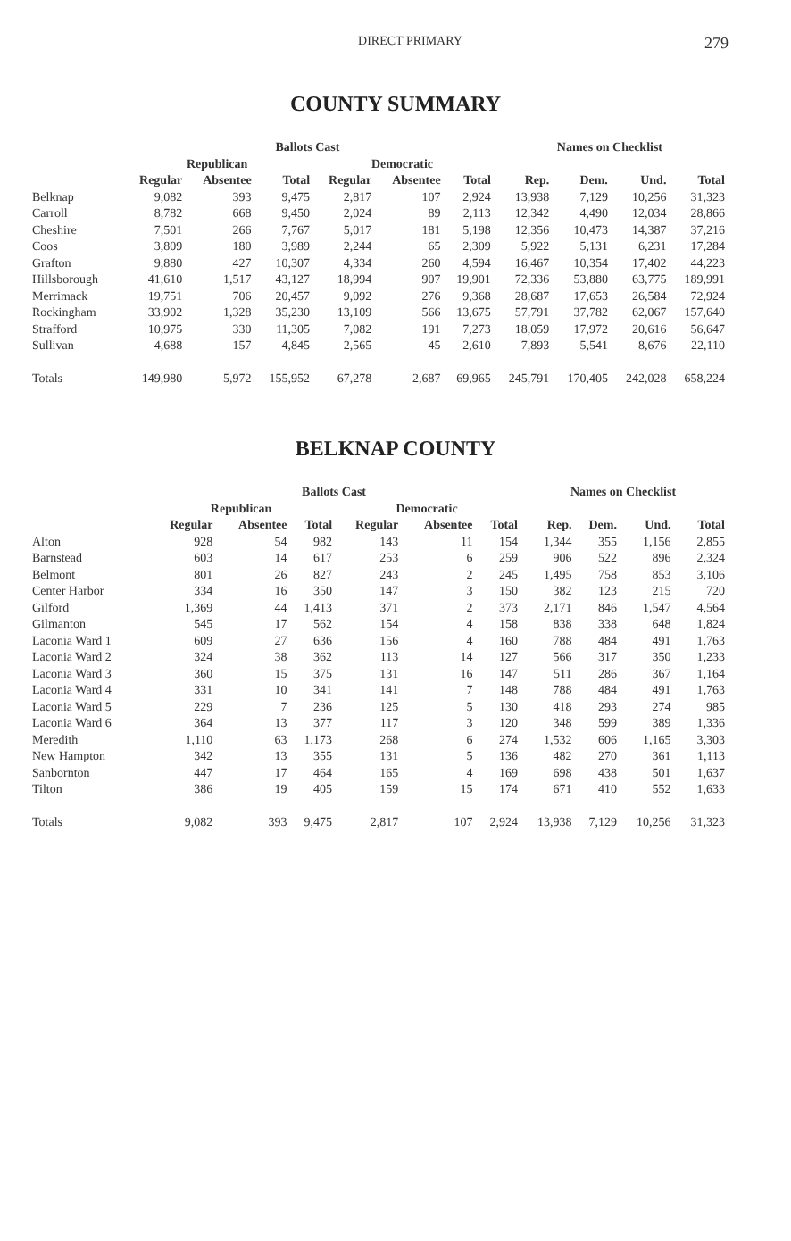DIRECT PRIMARY
279
COUNTY SUMMARY
| | Ballots Cast | | | | | | Names on Checklist | | | |
| --- | --- | --- | --- | --- | --- | --- | --- | --- | --- | --- |
| | Republican | | | Democratic | | | | | | |
| | Regular | Absentee | Total | Regular | Absentee | Total | Rep. | Dem. | Und. | Total |
| Belknap | 9,082 | 393 | 9,475 | 2,817 | 107 | 2,924 | 13,938 | 7,129 | 10,256 | 31,323 |
| Carroll | 8,782 | 668 | 9,450 | 2,024 | 89 | 2,113 | 12,342 | 4,490 | 12,034 | 28,866 |
| Cheshire | 7,501 | 266 | 7,767 | 5,017 | 181 | 5,198 | 12,356 | 10,473 | 14,387 | 37,216 |
| Coos | 3,809 | 180 | 3,989 | 2,244 | 65 | 2,309 | 5,922 | 5,131 | 6,231 | 17,284 |
| Grafton | 9,880 | 427 | 10,307 | 4,334 | 260 | 4,594 | 16,467 | 10,354 | 17,402 | 44,223 |
| Hillsborough | 41,610 | 1,517 | 43,127 | 18,994 | 907 | 19,901 | 72,336 | 53,880 | 63,775 | 189,991 |
| Merrimack | 19,751 | 706 | 20,457 | 9,092 | 276 | 9,368 | 28,687 | 17,653 | 26,584 | 72,924 |
| Rockingham | 33,902 | 1,328 | 35,230 | 13,109 | 566 | 13,675 | 57,791 | 37,782 | 62,067 | 157,640 |
| Strafford | 10,975 | 330 | 11,305 | 7,082 | 191 | 7,273 | 18,059 | 17,972 | 20,616 | 56,647 |
| Sullivan | 4,688 | 157 | 4,845 | 2,565 | 45 | 2,610 | 7,893 | 5,541 | 8,676 | 22,110 |
| Totals | 149,980 | 5,972 | 155,952 | 67,278 | 2,687 | 69,965 | 245,791 | 170,405 | 242,028 | 658,224 |
BELKNAP COUNTY
| | Ballots Cast | | | | | | Names on Checklist | | | |
| --- | --- | --- | --- | --- | --- | --- | --- | --- | --- | --- |
| | Republican | | | Democratic | | | | | | |
| | Regular | Absentee | Total | Regular | Absentee | Total | Rep. | Dem. | Und. | Total |
| Alton | 928 | 54 | 982 | 143 | 11 | 154 | 1,344 | 355 | 1,156 | 2,855 |
| Barnstead | 603 | 14 | 617 | 253 | 6 | 259 | 906 | 522 | 896 | 2,324 |
| Belmont | 801 | 26 | 827 | 243 | 2 | 245 | 1,495 | 758 | 853 | 3,106 |
| Center Harbor | 334 | 16 | 350 | 147 | 3 | 150 | 382 | 123 | 215 | 720 |
| Gilford | 1,369 | 44 | 1,413 | 371 | 2 | 373 | 2,171 | 846 | 1,547 | 4,564 |
| Gilmanton | 545 | 17 | 562 | 154 | 4 | 158 | 838 | 338 | 648 | 1,824 |
| Laconia Ward 1 | 609 | 27 | 636 | 156 | 4 | 160 | 788 | 484 | 491 | 1,763 |
| Laconia Ward 2 | 324 | 38 | 362 | 113 | 14 | 127 | 566 | 317 | 350 | 1,233 |
| Laconia Ward 3 | 360 | 15 | 375 | 131 | 16 | 147 | 511 | 286 | 367 | 1,164 |
| Laconia Ward 4 | 331 | 10 | 341 | 141 | 7 | 148 | 788 | 484 | 491 | 1,763 |
| Laconia Ward 5 | 229 | 7 | 236 | 125 | 5 | 130 | 418 | 293 | 274 | 985 |
| Laconia Ward 6 | 364 | 13 | 377 | 117 | 3 | 120 | 348 | 599 | 389 | 1,336 |
| Meredith | 1,110 | 63 | 1,173 | 268 | 6 | 274 | 1,532 | 606 | 1,165 | 3,303 |
| New Hampton | 342 | 13 | 355 | 131 | 5 | 136 | 482 | 270 | 361 | 1,113 |
| Sanbornton | 447 | 17 | 464 | 165 | 4 | 169 | 698 | 438 | 501 | 1,637 |
| Tilton | 386 | 19 | 405 | 159 | 15 | 174 | 671 | 410 | 552 | 1,633 |
| Totals | 9,082 | 393 | 9,475 | 2,817 | 107 | 2,924 | 13,938 | 7,129 | 10,256 | 31,323 |